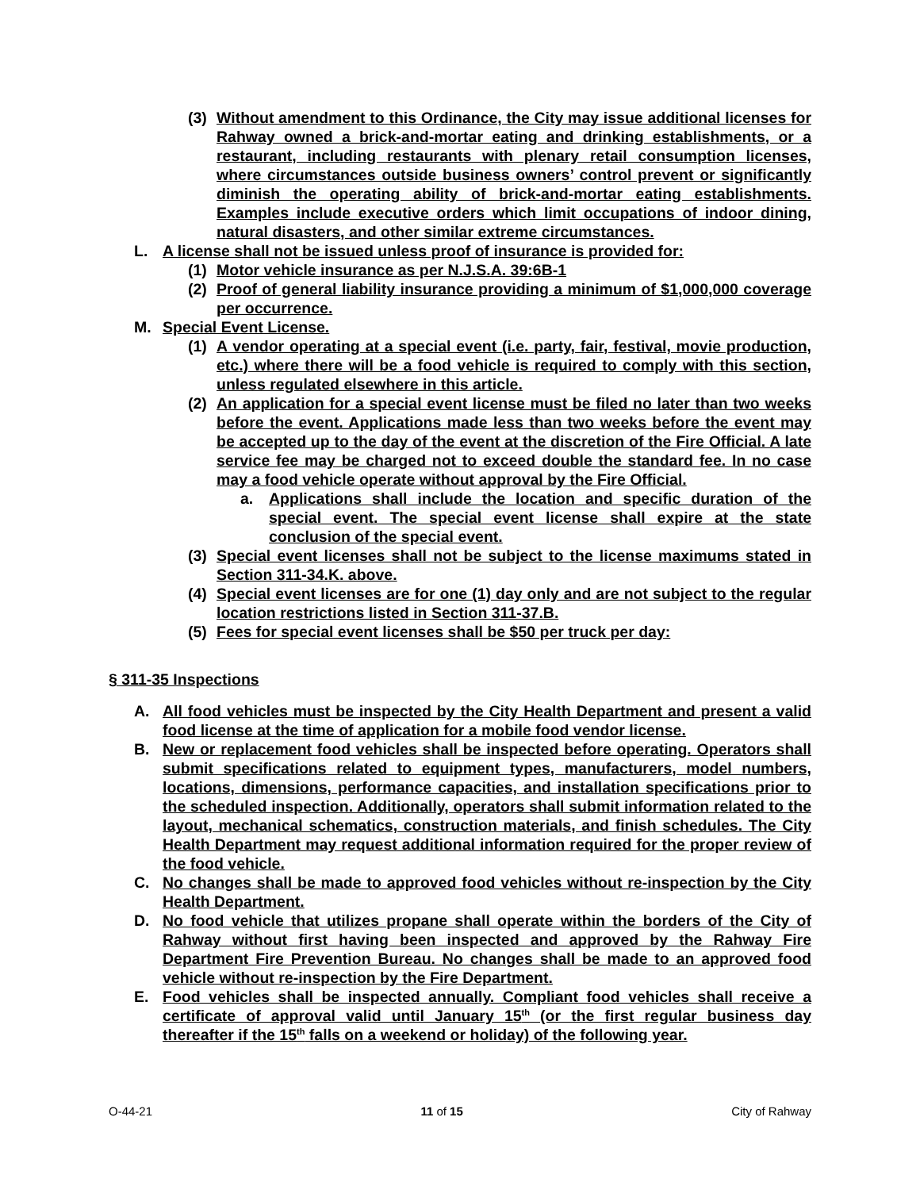(3) Without amendment to this Ordinance, the City may issue additional licenses for Rahway owned a brick-and-mortar eating and drinking establishments, or a restaurant, including restaurants with plenary retail consumption licenses, where circumstances outside business owners’ control prevent or significantly diminish the operating ability of brick-and-mortar eating establishments. Examples include executive orders which limit occupations of indoor dining, natural disasters, and other similar extreme circumstances.
L. A license shall not be issued unless proof of insurance is provided for:
(1) Motor vehicle insurance as per N.J.S.A. 39:6B-1
(2) Proof of general liability insurance providing a minimum of $1,000,000 coverage per occurrence.
M. Special Event License.
(1) A vendor operating at a special event (i.e. party, fair, festival, movie production, etc.) where there will be a food vehicle is required to comply with this section, unless regulated elsewhere in this article.
(2) An application for a special event license must be filed no later than two weeks before the event. Applications made less than two weeks before the event may be accepted up to the day of the event at the discretion of the Fire Official. A late service fee may be charged not to exceed double the standard fee. In no case may a food vehicle operate without approval by the Fire Official.
a. Applications shall include the location and specific duration of the special event. The special event license shall expire at the state conclusion of the special event.
(3) Special event licenses shall not be subject to the license maximums stated in Section 311-34.K. above.
(4) Special event licenses are for one (1) day only and are not subject to the regular location restrictions listed in Section 311-37.B.
(5) Fees for special event licenses shall be $50 per truck per day:
§ 311-35 Inspections
A. All food vehicles must be inspected by the City Health Department and present a valid food license at the time of application for a mobile food vendor license.
B. New or replacement food vehicles shall be inspected before operating. Operators shall submit specifications related to equipment types, manufacturers, model numbers, locations, dimensions, performance capacities, and installation specifications prior to the scheduled inspection. Additionally, operators shall submit information related to the layout, mechanical schematics, construction materials, and finish schedules. The City Health Department may request additional information required for the proper review of the food vehicle.
C. No changes shall be made to approved food vehicles without re-inspection by the City Health Department.
D. No food vehicle that utilizes propane shall operate within the borders of the City of Rahway without first having been inspected and approved by the Rahway Fire Department Fire Prevention Bureau. No changes shall be made to an approved food vehicle without re-inspection by the Fire Department.
E. Food vehicles shall be inspected annually. Compliant food vehicles shall receive a certificate of approval valid until January 15<sup>th</sup> (or the first regular business day thereafter if the 15<sup>th</sup> falls on a weekend or holiday) of the following year.
O-44-21 11 of 15 City of Rahway